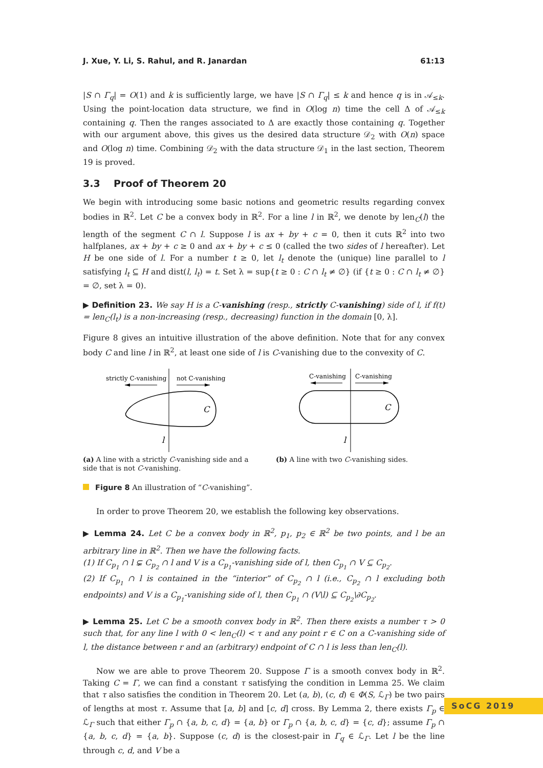J. Xue, Y. Li, S. Rahul, and R. Janardan 61:13
|S ∩ Γ<sub>q</sub>| = O(1) and k is sufficiently large, we have |S ∩ Γ<sub>q</sub>| ≤ k and hence q is in 𝒜<sub>≤k</sub>. Using the point-location data structure, we find in O(log n) time the cell Δ of 𝒜<sub>≤k</sub> containing q. Then the ranges associated to Δ are exactly those containing q. Together with our argument above, this gives us the desired data structure 𝒟<sub>2</sub> with O(n) space and O(log n) time. Combining 𝒟<sub>2</sub> with the data structure 𝒟<sub>1</sub> in the last section, Theorem 19 is proved.
3.3 Proof of Theorem 20
We begin with introducing some basic notions and geometric results regarding convex bodies in ℝ<sup>2</sup>. Let C be a convex body in ℝ<sup>2</sup>. For a line l in ℝ<sup>2</sup>, we denote by len<sub>C</sub>(l) the length of the segment C ∩ l. Suppose l is ax + by + c = 0, then it cuts ℝ<sup>2</sup> into two halfplanes, ax + by + c ≥ 0 and ax + by + c ≤ 0 (called the two sides of l hereafter). Let H be one side of l. For a number t ≥ 0, let l<sub>t</sub> denote the (unique) line parallel to l satisfying l<sub>t</sub> ⊆ H and dist(l, l<sub>t</sub>) = t. Set λ = sup{t ≥ 0 : C ∩ l<sub>t</sub> ≠ ∅} (if {t ≥ 0 : C ∩ l<sub>t</sub> ≠ ∅} = ∅, set λ = 0).
▶ Definition 23. We say H is a C-vanishing (resp., strictly C-vanishing) side of l, if f(t) = len<sub>C</sub>(l<sub>t</sub>) is a non-increasing (resp., decreasing) function in the domain [0, λ].
Figure 8 gives an intuitive illustration of the above definition. Note that for any convex body C and line l in ℝ<sup>2</sup>, at least one side of l is C-vanishing due to the convexity of C.
strictly C-vanishing
not C-vanishing
C
l
(a) A line with a strictly C-vanishing side and a side that is not C-vanishing.
C-vanishing
C-vanishing
C
l
(b) A line with two C-vanishing sides.
Figure 8 An illustration of “C-vanishing”.
In order to prove Theorem 20, we establish the following key observations.
▶ Lemma 24. Let C be a convex body in ℝ<sup>2</sup>, p<sub>1</sub>, p<sub>2</sub> ∈ ℝ<sup>2</sup> be two points, and l be an arbitrary line in ℝ<sup>2</sup>. Then we have the following facts.
(1) If C<sub>p<sub>1</sub></sub> ∩ l ⊊ C<sub>p<sub>2</sub></sub> ∩ l and V is a C<sub>p<sub>1</sub></sub>-vanishing side of l, then C<sub>p<sub>1</sub></sub> ∩ V ⊆ C<sub>p<sub>2</sub></sub>.
(2) If C<sub>p<sub>1</sub></sub> ∩ l is contained in the “interior” of C<sub>p<sub>2</sub></sub> ∩ l (i.e., C<sub>p<sub>2</sub></sub> ∩ l excluding both endpoints) and V is a C<sub>p<sub>1</sub></sub>-vanishing side of l, then C<sub>p<sub>1</sub></sub> ∩ (V\l) ⊆ C<sub>p<sub>2</sub></sub>\∂C<sub>p<sub>2</sub></sub>.
▶ Lemma 25. Let C be a smooth convex body in ℝ<sup>2</sup>. Then there exists a number τ > 0 such that, for any line l with 0 < len<sub>C</sub>(l) < τ and any point r ∈ C on a C-vanishing side of l, the distance between r and an (arbitrary) endpoint of C ∩ l is less than len<sub>C</sub>(l).
Now we are able to prove Theorem 20. Suppose Γ is a smooth convex body in ℝ<sup>2</sup>. Taking C = Γ, we can find a constant τ satisfying the condition in Lemma 25. We claim that τ also satisfies the condition in Theorem 20. Let (a, b), (c, d) ∈ Φ(S, ℒ<sub>Γ</sub>) be two pairs of lengths at most τ. Assume that [a, b] and [c, d] cross. By Lemma 2, there exists Γ<sub>p</sub> ∈ ℒ<sub>Γ</sub> such that either Γ<sub>p</sub> ∩ {a, b, c, d} = {a, b} or Γ<sub>p</sub> ∩ {a, b, c, d} = {c, d}; assume Γ<sub>p</sub> ∩ {a, b, c, d} = {a, b}. Suppose (c, d) is the closest-pair in Γ<sub>q</sub> ∈ ℒ<sub>Γ</sub>. Let l be the line through c, d, and V be a
SoCG 2019